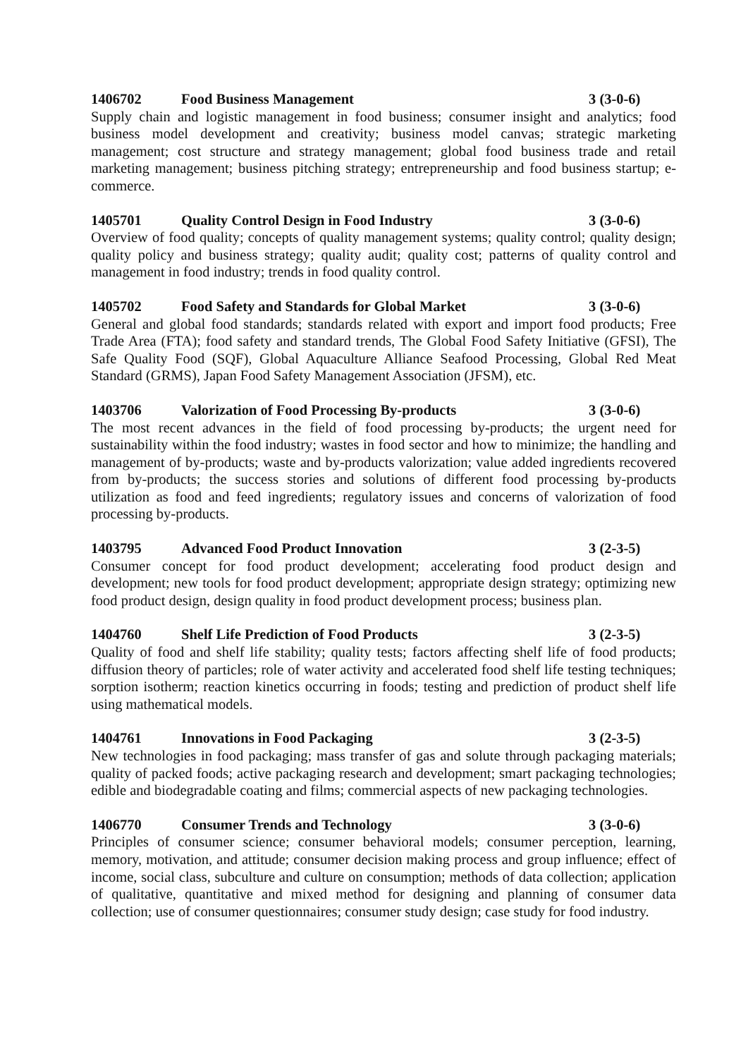1406702 Food Business Management 3 (3-0-6)
Supply chain and logistic management in food business; consumer insight and analytics; food business model development and creativity; business model canvas; strategic marketing management; cost structure and strategy management; global food business trade and retail marketing management; business pitching strategy; entrepreneurship and food business startup; e-commerce.
1405701 Quality Control Design in Food Industry 3 (3-0-6)
Overview of food quality; concepts of quality management systems; quality control; quality design; quality policy and business strategy; quality audit; quality cost; patterns of quality control and management in food industry; trends in food quality control.
1405702 Food Safety and Standards for Global Market 3 (3-0-6)
General and global food standards; standards related with export and import food products; Free Trade Area (FTA); food safety and standard trends, The Global Food Safety Initiative (GFSI), The Safe Quality Food (SQF), Global Aquaculture Alliance Seafood Processing, Global Red Meat Standard (GRMS), Japan Food Safety Management Association (JFSM), etc.
1403706 Valorization of Food Processing By-products 3 (3-0-6)
The most recent advances in the field of food processing by-products; the urgent need for sustainability within the food industry; wastes in food sector and how to minimize; the handling and management of by-products; waste and by-products valorization; value added ingredients recovered from by-products; the success stories and solutions of different food processing by-products utilization as food and feed ingredients; regulatory issues and concerns of valorization of food processing by-products.
1403795 Advanced Food Product Innovation 3 (2-3-5)
Consumer concept for food product development; accelerating food product design and development; new tools for food product development; appropriate design strategy; optimizing new food product design, design quality in food product development process; business plan.
1404760 Shelf Life Prediction of Food Products 3 (2-3-5)
Quality of food and shelf life stability; quality tests; factors affecting shelf life of food products; diffusion theory of particles; role of water activity and accelerated food shelf life testing techniques; sorption isotherm; reaction kinetics occurring in foods; testing and prediction of product shelf life using mathematical models.
1404761 Innovations in Food Packaging 3 (2-3-5)
New technologies in food packaging; mass transfer of gas and solute through packaging materials; quality of packed foods; active packaging research and development; smart packaging technologies; edible and biodegradable coating and films; commercial aspects of new packaging technologies.
1406770 Consumer Trends and Technology 3 (3-0-6)
Principles of consumer science; consumer behavioral models; consumer perception, learning, memory, motivation, and attitude; consumer decision making process and group influence; effect of income, social class, subculture and culture on consumption; methods of data collection; application of qualitative, quantitative and mixed method for designing and planning of consumer data collection; use of consumer questionnaires; consumer study design; case study for food industry.